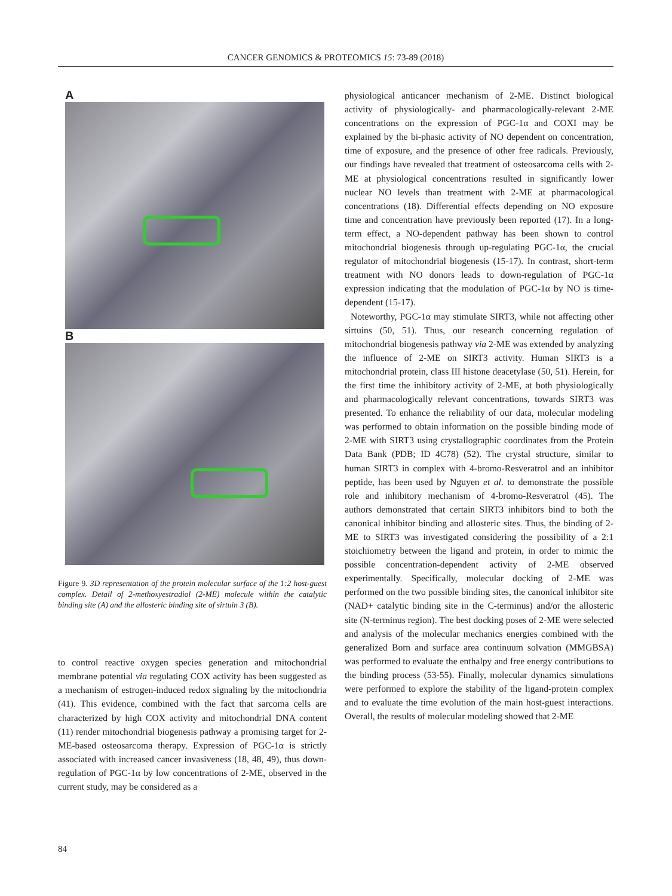CANCER GENOMICS & PROTEOMICS 15: 73-89 (2018)
A
B
Figure 9. 3D representation of the protein molecular surface of the 1:2 host-guest complex. Detail of 2-methoxyestradiol (2-ME) molecule within the catalytic binding site (A) and the allosteric binding site of sirtuin 3 (B).
to control reactive oxygen species generation and mitochondrial membrane potential via regulating COX activity has been suggested as a mechanism of estrogen-induced redox signaling by the mitochondria (41). This evidence, combined with the fact that sarcoma cells are characterized by high COX activity and mitochondrial DNA content (11) render mitochondrial biogenesis pathway a promising target for 2-ME-based osteosarcoma therapy. Expression of PGC-1α is strictly associated with increased cancer invasiveness (18, 48, 49), thus down-regulation of PGC-1α by low concentrations of 2-ME, observed in the current study, may be considered as a
physiological anticancer mechanism of 2-ME. Distinct biological activity of physiologically- and pharmacologically-relevant 2-ME concentrations on the expression of PGC-1α and COXI may be explained by the bi-phasic activity of NO dependent on concentration, time of exposure, and the presence of other free radicals. Previously, our findings have revealed that treatment of osteosarcoma cells with 2-ME at physiological concentrations resulted in significantly lower nuclear NO levels than treatment with 2-ME at pharmacological concentrations (18). Differential effects depending on NO exposure time and concentration have previously been reported (17). In a long-term effect, a NO-dependent pathway has been shown to control mitochondrial biogenesis through up-regulating PGC-1α, the crucial regulator of mitochondrial biogenesis (15-17). In contrast, short-term treatment with NO donors leads to down-regulation of PGC-1α expression indicating that the modulation of PGC-1α by NO is time-dependent (15-17).
Noteworthy, PGC-1α may stimulate SIRT3, while not affecting other sirtuins (50, 51). Thus, our research concerning regulation of mitochondrial biogenesis pathway via 2-ME was extended by analyzing the influence of 2-ME on SIRT3 activity. Human SIRT3 is a mitochondrial protein, class III histone deacetylase (50, 51). Herein, for the first time the inhibitory activity of 2-ME, at both physiologically and pharmacologically relevant concentrations, towards SIRT3 was presented. To enhance the reliability of our data, molecular modeling was performed to obtain information on the possible binding mode of 2-ME with SIRT3 using crystallographic coordinates from the Protein Data Bank (PDB; ID 4C78) (52). The crystal structure, similar to human SIRT3 in complex with 4-bromo-Resveratrol and an inhibitor peptide, has been used by Nguyen et al. to demonstrate the possible role and inhibitory mechanism of 4-bromo-Resveratrol (45). The authors demonstrated that certain SIRT3 inhibitors bind to both the canonical inhibitor binding and allosteric sites. Thus, the binding of 2-ME to SIRT3 was investigated considering the possibility of a 2:1 stoichiometry between the ligand and protein, in order to mimic the possible concentration-dependent activity of 2-ME observed experimentally. Specifically, molecular docking of 2-ME was performed on the two possible binding sites, the canonical inhibitor site (NAD+ catalytic binding site in the C-terminus) and/or the allosteric site (N-terminus region). The best docking poses of 2-ME were selected and analysis of the molecular mechanics energies combined with the generalized Born and surface area continuum solvation (MMGBSA) was performed to evaluate the enthalpy and free energy contributions to the binding process (53-55). Finally, molecular dynamics simulations were performed to explore the stability of the ligand-protein complex and to evaluate the time evolution of the main host-guest interactions. Overall, the results of molecular modeling showed that 2-ME
84